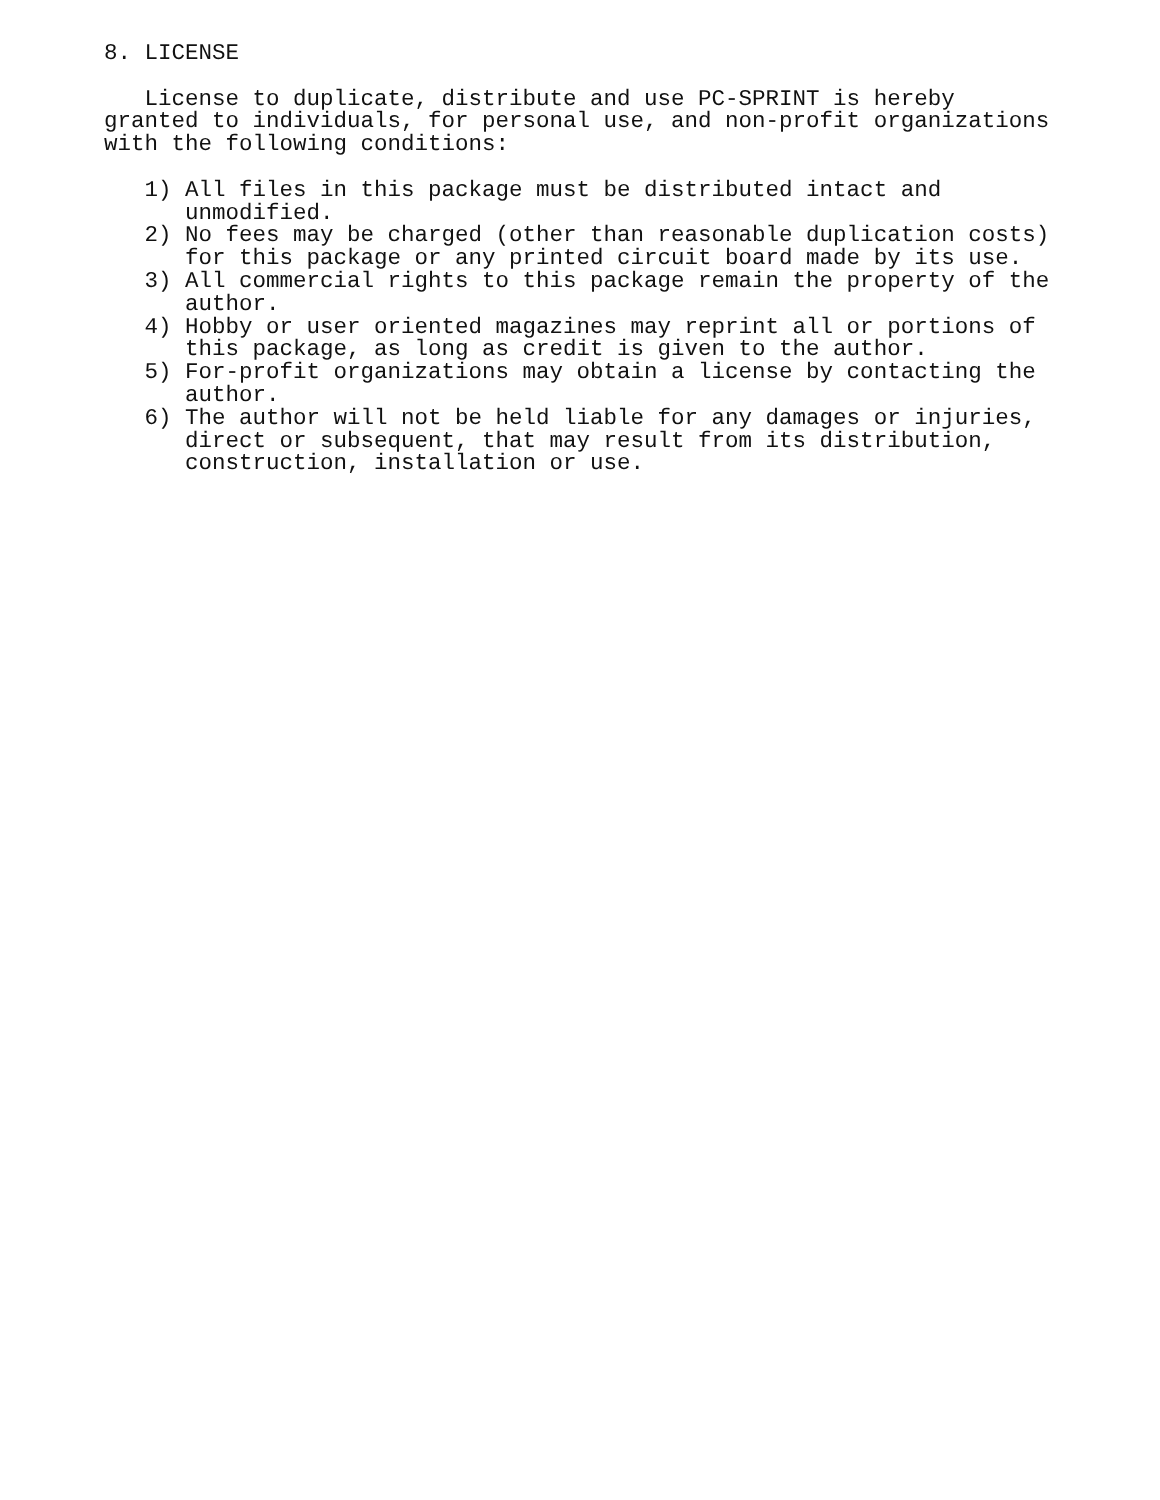8. LICENSE

   License to duplicate, distribute and use PC-SPRINT is hereby
granted to individuals, for personal use, and non-profit organizations
with the following conditions:

   1) All files in this package must be distributed intact and
      unmodified.
   2) No fees may be charged (other than reasonable duplication costs)
      for this package or any printed circuit board made by its use.
   3) All commercial rights to this package remain the property of the
      author.
   4) Hobby or user oriented magazines may reprint all or portions of
      this package, as long as credit is given to the author.
   5) For-profit organizations may obtain a license by contacting the
      author.
   6) The author will not be held liable for any damages or injuries,
      direct or subsequent, that may result from its distribution,
      construction, installation or use.